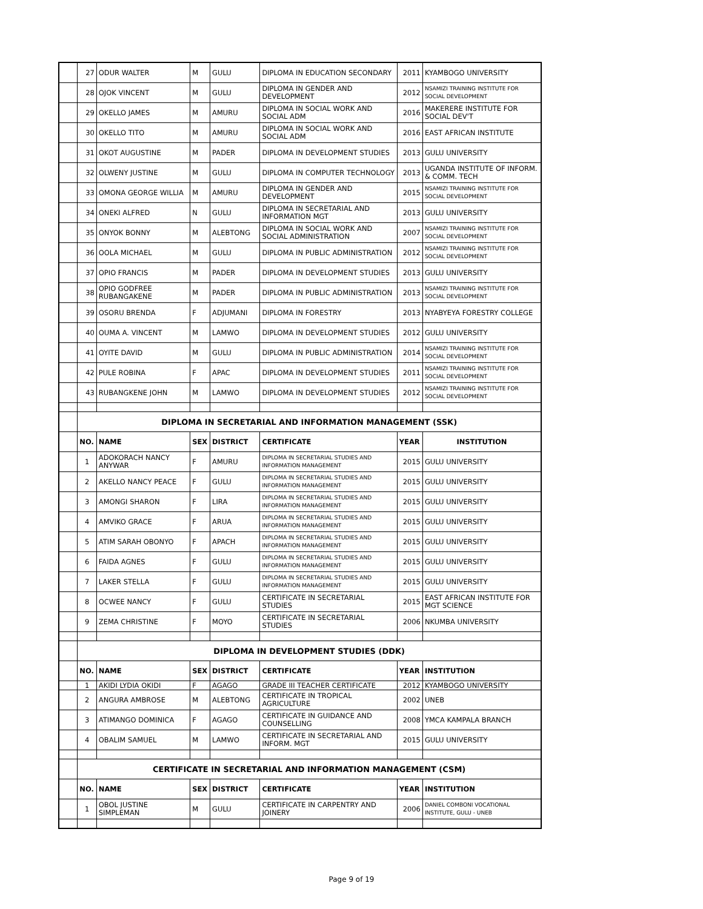| | 27 | ODUR WALTER | M | GULU | DIPLOMA IN EDUCATION SECONDARY | 2011 | KYAMBOGO UNIVERSITY |
| | 28 | OJOK VINCENT | M | GULU | DIPLOMA IN GENDER AND DEVELOPMENT | 2012 | NSAMIZI TRAINING INSTITUTE FOR SOCIAL DEVELOPMENT |
| | 29 | OKELLO JAMES | M | AMURU | DIPLOMA IN SOCIAL WORK AND SOCIAL ADM | 2016 | MAKERERE INSTITUTE FOR SOCIAL DEV'T |
| | 30 | OKELLO TITO | M | AMURU | DIPLOMA IN SOCIAL WORK AND SOCIAL ADM | 2016 | EAST AFRICAN INSTITUTE |
| | 31 | OKOT AUGUSTINE | M | PADER | DIPLOMA IN DEVELOPMENT STUDIES | 2013 | GULU UNIVERSITY |
| | 32 | OLWENY JUSTINE | M | GULU | DIPLOMA IN COMPUTER TECHNOLOGY | 2013 | UGANDA INSTITUTE OF INFORM. & COMM. TECH |
| | 33 | OMONA GEORGE WILLIA | M | AMURU | DIPLOMA IN GENDER AND DEVELOPMENT | 2015 | NSAMIZI TRAINING INSTITUTE FOR SOCIAL DEVELOPMENT |
| | 34 | ONEKI ALFRED | N | GULU | DIPLOMA IN SECRETARIAL AND INFORMATION MGT | 2013 | GULU UNIVERSITY |
| | 35 | ONYOK BONNY | M | ALEBTONG | DIPLOMA IN SOCIAL WORK AND SOCIAL ADMINISTRATION | 2007 | NSAMIZI TRAINING INSTITUTE FOR SOCIAL DEVELOPMENT |
| | 36 | OOLA MICHAEL | M | GULU | DIPLOMA IN PUBLIC ADMINISTRATION | 2012 | NSAMIZI TRAINING INSTITUTE FOR SOCIAL DEVELOPMENT |
| | 37 | OPIO FRANCIS | M | PADER | DIPLOMA IN DEVELOPMENT STUDIES | 2013 | GULU UNIVERSITY |
| | 38 | OPIO GODFREE RUBANGAKENE | M | PADER | DIPLOMA IN PUBLIC ADMINISTRATION | 2013 | NSAMIZI TRAINING INSTITUTE FOR SOCIAL DEVELOPMENT |
| | 39 | OSORU BRENDA | F | ADJUMANI | DIPLOMA IN FORESTRY | 2013 | NYABYEYA FORESTRY COLLEGE |
| | 40 | OUMA A. VINCENT | M | LAMWO | DIPLOMA IN DEVELOPMENT STUDIES | 2012 | GULU UNIVERSITY |
| | 41 | OYITE DAVID | M | GULU | DIPLOMA IN PUBLIC ADMINISTRATION | 2014 | NSAMIZI TRAINING INSTITUTE FOR SOCIAL DEVELOPMENT |
| | 42 | PULE ROBINA | F | APAC | DIPLOMA IN DEVELOPMENT STUDIES | 2011 | NSAMIZI TRAINING INSTITUTE FOR SOCIAL DEVELOPMENT |
| | 43 | RUBANGKENE JOHN | M | LAMWO | DIPLOMA IN DEVELOPMENT STUDIES | 2012 | NSAMIZI TRAINING INSTITUTE FOR SOCIAL DEVELOPMENT |
| | DIPLOMA IN SECRETARIAL AND INFORMATION MANAGEMENT (SSK) | | | | | | |
| | NO. | NAME | SEX | DISTRICT | CERTIFICATE | YEAR | INSTITUTION |
| | 1 | ADOKORACH NANCY ANYWAR | F | AMURU | DIPLOMA IN SECRETARIAL STUDIES AND INFORMATION MANAGEMENT | 2015 | GULU UNIVERSITY |
| | 2 | AKELLO NANCY PEACE | F | GULU | DIPLOMA IN SECRETARIAL STUDIES AND INFORMATION MANAGEMENT | 2015 | GULU UNIVERSITY |
| | 3 | AMONGI SHARON | F | LIRA | DIPLOMA IN SECRETARIAL STUDIES AND INFORMATION MANAGEMENT | 2015 | GULU UNIVERSITY |
| | 4 | AMVIKO GRACE | F | ARUA | DIPLOMA IN SECRETARIAL STUDIES AND INFORMATION MANAGEMENT | 2015 | GULU UNIVERSITY |
| | 5 | ATIM SARAH OBONYO | F | APACH | DIPLOMA IN SECRETARIAL STUDIES AND INFORMATION MANAGEMENT | 2015 | GULU UNIVERSITY |
| | 6 | FAIDA AGNES | F | GULU | DIPLOMA IN SECRETARIAL STUDIES AND INFORMATION MANAGEMENT | 2015 | GULU UNIVERSITY |
| | 7 | LAKER STELLA | F | GULU | DIPLOMA IN SECRETARIAL STUDIES AND INFORMATION MANAGEMENT | 2015 | GULU UNIVERSITY |
| | 8 | OCWEE NANCY | F | GULU | CERTIFICATE IN SECRETARIAL STUDIES | 2015 | EAST AFRICAN INSTITUTE FOR MGT SCIENCE |
| | 9 | ZEMA CHRISTINE | F | MOYO | CERTIFICATE IN SECRETARIAL STUDIES | 2006 | NKUMBA UNIVERSITY |
| | DIPLOMA IN DEVELOPMENT STUDIES (DDK) | | | | | | |
| | NO. | NAME | SEX | DISTRICT | CERTIFICATE | YEAR | INSTITUTION |
| | 1 | AKIDI LYDIA OKIDI | F | AGAGO | GRADE III TEACHER CERTIFICATE | 2012 | KYAMBOGO UNIVERSITY |
| | 2 | ANGURA AMBROSE | M | ALEBTONG | CERTIFICATE IN TROPICAL AGRICULTURE | 2002 | UNEB |
| | 3 | ATIMANGO DOMINICA | F | AGAGO | CERTIFICATE IN GUIDANCE AND COUNSELLING | 2008 | YMCA KAMPALA BRANCH |
| | 4 | OBALIM SAMUEL | M | LAMWO | CERTIFICATE IN SECRETARIAL AND INFORM. MGT | 2015 | GULU UNIVERSITY |
| | CERTIFICATE IN SECRETARIAL AND INFORMATION MANAGEMENT (CSM) | | | | | | |
| | NO. | NAME | SEX | DISTRICT | CERTIFICATE | YEAR | INSTITUTION |
| | 1 | OBOL JUSTINE SIMPLEMAN | M | GULU | CERTIFICATE IN CARPENTRY AND JOINERY | 2006 | DANIEL COMBONI VOCATIONAL INSTITUTE, GULU - UNEB |
Page 9 of 19